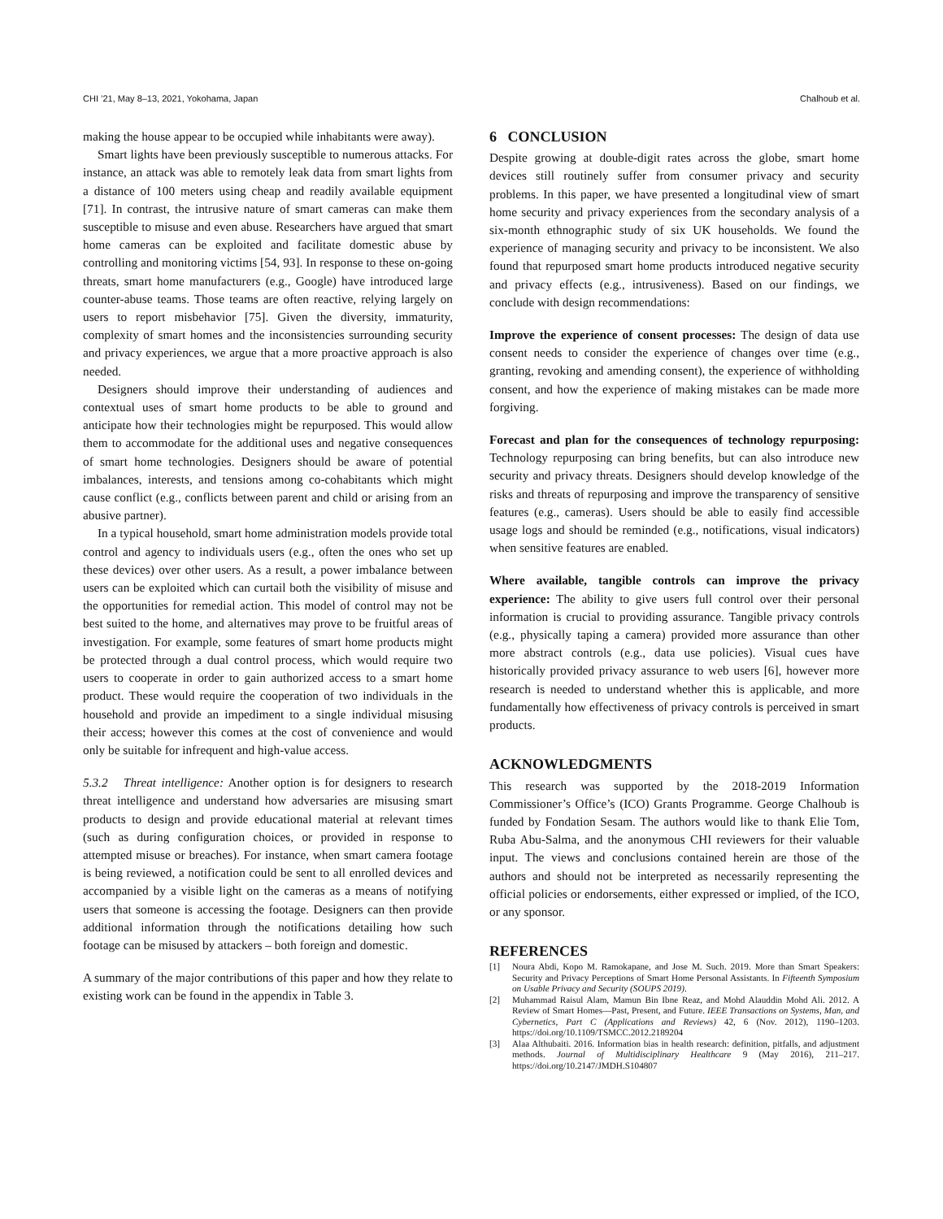CHI ’21, May 8–13, 2021, Yokohama, Japan Chalhoub et al.
making the house appear to be occupied while inhabitants were away).
Smart lights have been previously susceptible to numerous attacks. For instance, an attack was able to remotely leak data from smart lights from a distance of 100 meters using cheap and readily available equipment [71]. In contrast, the intrusive nature of smart cameras can make them susceptible to misuse and even abuse. Researchers have argued that smart home cameras can be exploited and facilitate domestic abuse by controlling and monitoring victims [54, 93]. In response to these on-going threats, smart home manufacturers (e.g., Google) have introduced large counter-abuse teams. Those teams are often reactive, relying largely on users to report misbehavior [75]. Given the diversity, immaturity, complexity of smart homes and the inconsistencies surrounding security and privacy experiences, we argue that a more proactive approach is also needed.
Designers should improve their understanding of audiences and contextual uses of smart home products to be able to ground and anticipate how their technologies might be repurposed. This would allow them to accommodate for the additional uses and negative consequences of smart home technologies. Designers should be aware of potential imbalances, interests, and tensions among co-cohabitants which might cause conflict (e.g., conflicts between parent and child or arising from an abusive partner).
In a typical household, smart home administration models provide total control and agency to individuals users (e.g., often the ones who set up these devices) over other users. As a result, a power imbalance between users can be exploited which can curtail both the visibility of misuse and the opportunities for remedial action. This model of control may not be best suited to the home, and alternatives may prove to be fruitful areas of investigation. For example, some features of smart home products might be protected through a dual control process, which would require two users to cooperate in order to gain authorized access to a smart home product. These would require the cooperation of two individuals in the household and provide an impediment to a single individual misusing their access; however this comes at the cost of convenience and would only be suitable for infrequent and high-value access.
5.3.2 Threat intelligence: Another option is for designers to research threat intelligence and understand how adversaries are misusing smart products to design and provide educational material at relevant times (such as during configuration choices, or provided in response to attempted misuse or breaches). For instance, when smart camera footage is being reviewed, a notification could be sent to all enrolled devices and accompanied by a visible light on the cameras as a means of notifying users that someone is accessing the footage. Designers can then provide additional information through the notifications detailing how such footage can be misused by attackers – both foreign and domestic.
A summary of the major contributions of this paper and how they relate to existing work can be found in the appendix in Table 3.
6 CONCLUSION
Despite growing at double-digit rates across the globe, smart home devices still routinely suffer from consumer privacy and security problems. In this paper, we have presented a longitudinal view of smart home security and privacy experiences from the secondary analysis of a six-month ethnographic study of six UK households. We found the experience of managing security and privacy to be inconsistent. We also found that repurposed smart home products introduced negative security and privacy effects (e.g., intrusiveness). Based on our findings, we conclude with design recommendations:
Improve the experience of consent processes: The design of data use consent needs to consider the experience of changes over time (e.g., granting, revoking and amending consent), the experience of withholding consent, and how the experience of making mistakes can be made more forgiving.
Forecast and plan for the consequences of technology repurposing: Technology repurposing can bring benefits, but can also introduce new security and privacy threats. Designers should develop knowledge of the risks and threats of repurposing and improve the transparency of sensitive features (e.g., cameras). Users should be able to easily find accessible usage logs and should be reminded (e.g., notifications, visual indicators) when sensitive features are enabled.
Where available, tangible controls can improve the privacy experience: The ability to give users full control over their personal information is crucial to providing assurance. Tangible privacy controls (e.g., physically taping a camera) provided more assurance than other more abstract controls (e.g., data use policies). Visual cues have historically provided privacy assurance to web users [6], however more research is needed to understand whether this is applicable, and more fundamentally how effectiveness of privacy controls is perceived in smart products.
ACKNOWLEDGMENTS
This research was supported by the 2018-2019 Information Commissioner’s Office’s (ICO) Grants Programme. George Chalhoub is funded by Fondation Sesam. The authors would like to thank Elie Tom, Ruba Abu-Salma, and the anonymous CHI reviewers for their valuable input. The views and conclusions contained herein are those of the authors and should not be interpreted as necessarily representing the official policies or endorsements, either expressed or implied, of the ICO, or any sponsor.
REFERENCES
[1] Noura Abdi, Kopo M. Ramokapane, and Jose M. Such. 2019. More than Smart Speakers: Security and Privacy Perceptions of Smart Home Personal Assistants. In Fifteenth Symposium on Usable Privacy and Security (SOUPS 2019).
[2] Muhammad Raisul Alam, Mamun Bin Ibne Reaz, and Mohd Alauddin Mohd Ali. 2012. A Review of Smart Homes—Past, Present, and Future. IEEE Transactions on Systems, Man, and Cybernetics, Part C (Applications and Reviews) 42, 6 (Nov. 2012), 1190–1203. https://doi.org/10.1109/TSMCC.2012.2189204
[3] Alaa Althubaiti. 2016. Information bias in health research: definition, pitfalls, and adjustment methods. Journal of Multidisciplinary Healthcare 9 (May 2016), 211–217. https://doi.org/10.2147/JMDH.S104807